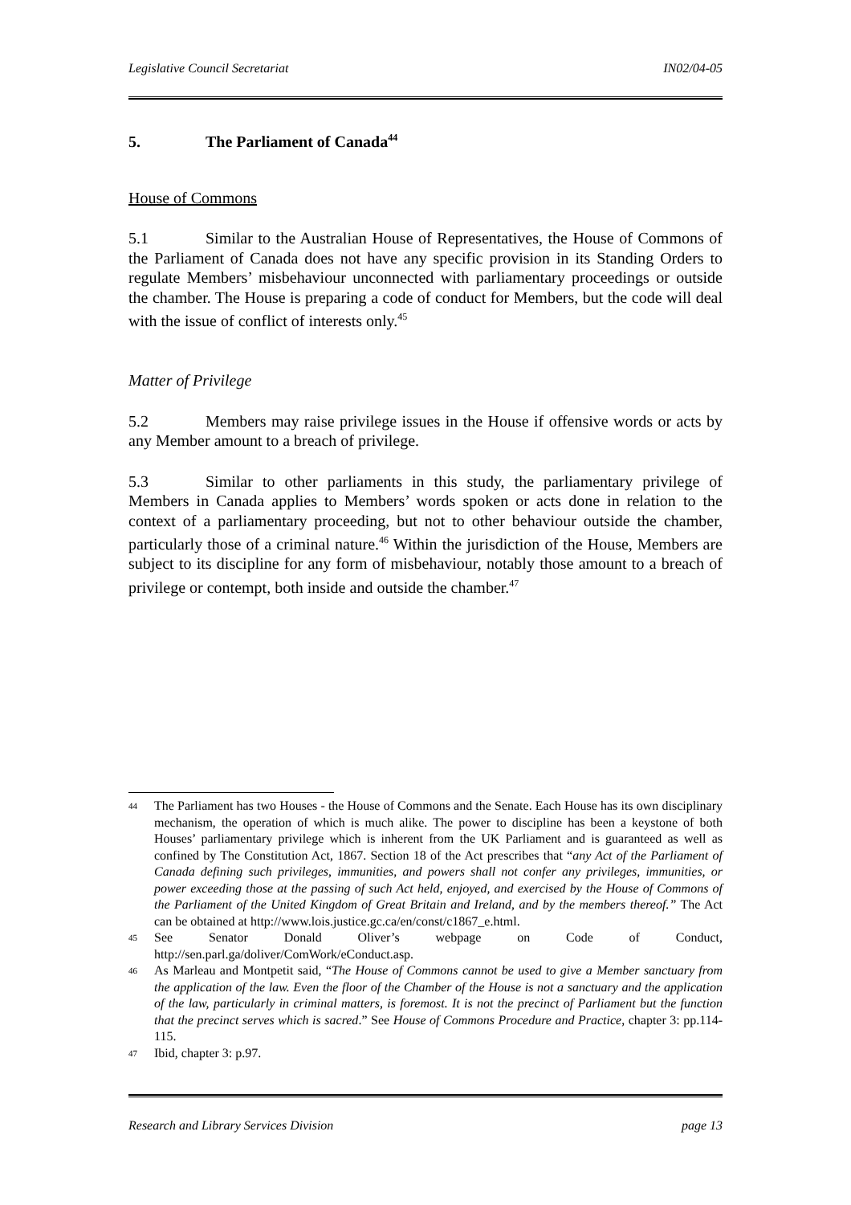Legislative Council Secretariat IN02/04-05
5. The Parliament of Canada<sup>44</sup>
House of Commons
5.1 Similar to the Australian House of Representatives, the House of Commons of the Parliament of Canada does not have any specific provision in its Standing Orders to regulate Members’ misbehaviour unconnected with parliamentary proceedings or outside the chamber. The House is preparing a code of conduct for Members, but the code will deal with the issue of conflict of interests only.<sup>45</sup>
Matter of Privilege
5.2 Members may raise privilege issues in the House if offensive words or acts by any Member amount to a breach of privilege.
5.3 Similar to other parliaments in this study, the parliamentary privilege of Members in Canada applies to Members’ words spoken or acts done in relation to the context of a parliamentary proceeding, but not to other behaviour outside the chamber, particularly those of a criminal nature.<sup>46</sup> Within the jurisdiction of the House, Members are subject to its discipline for any form of misbehaviour, notably those amount to a breach of privilege or contempt, both inside and outside the chamber.<sup>47</sup>
44 The Parliament has two Houses - the House of Commons and the Senate. Each House has its own disciplinary mechanism, the operation of which is much alike. The power to discipline has been a keystone of both Houses’ parliamentary privilege which is inherent from the UK Parliament and is guaranteed as well as confined by The Constitution Act, 1867. Section 18 of the Act prescribes that “any Act of the Parliament of Canada defining such privileges, immunities, and powers shall not confer any privileges, immunities, or power exceeding those at the passing of such Act held, enjoyed, and exercised by the House of Commons of the Parliament of the United Kingdom of Great Britain and Ireland, and by the members thereof.” The Act can be obtained at http://www.lois.justice.gc.ca/en/const/c1867_e.html.
45 See Senator Donald Oliver’s webpage on Code of Conduct, http://sen.parl.ga/doliver/ComWork/eConduct.asp.
46 As Marleau and Montpetit said, “The House of Commons cannot be used to give a Member sanctuary from the application of the law. Even the floor of the Chamber of the House is not a sanctuary and the application of the law, particularly in criminal matters, is foremost. It is not the precinct of Parliament but the function that the precinct serves which is sacred.” See House of Commons Procedure and Practice, chapter 3: pp.114-115.
47 Ibid, chapter 3: p.97.
Research and Library Services Division page 13